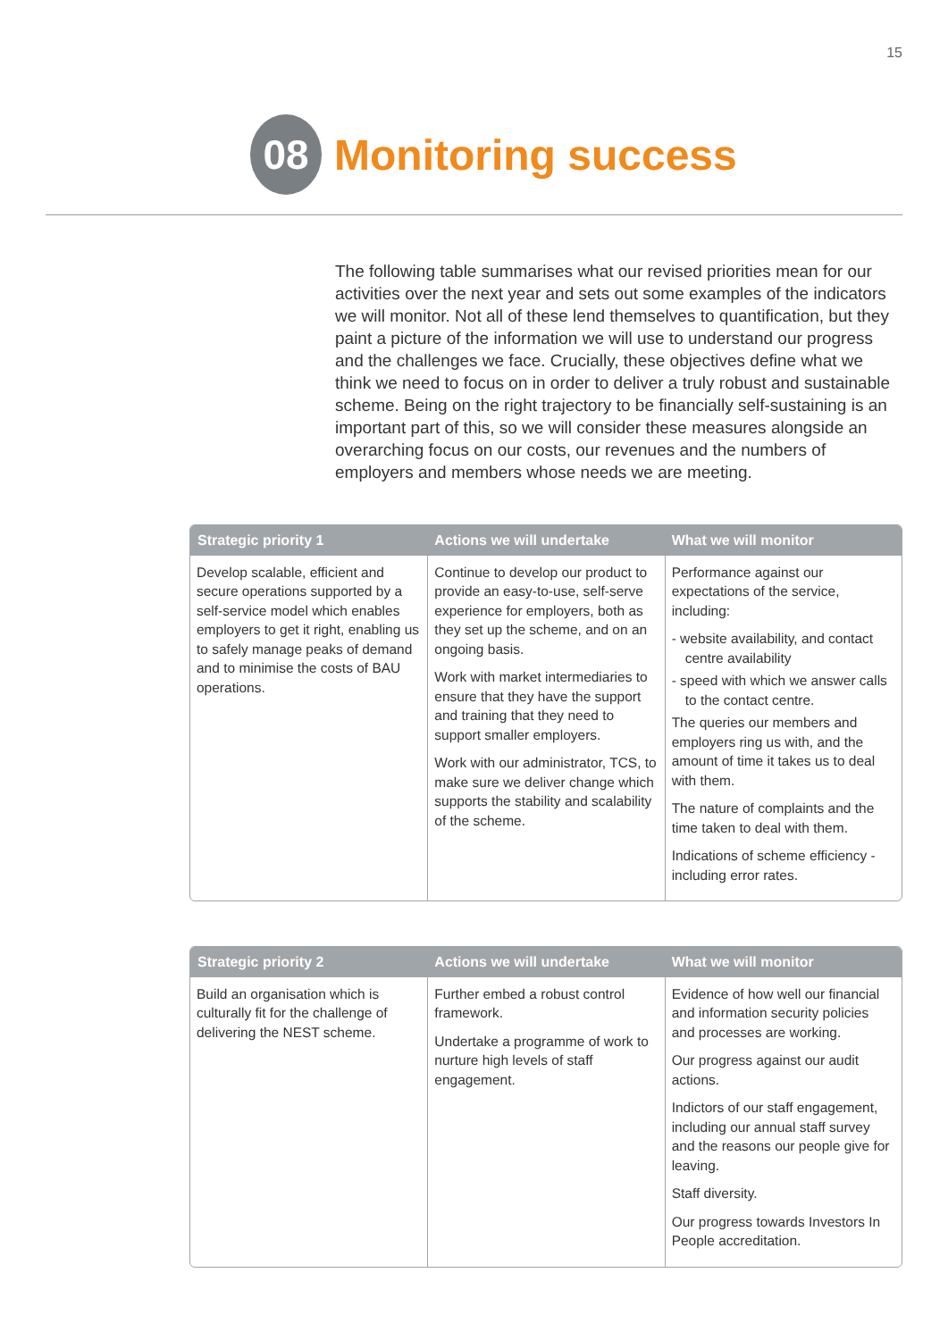15
08
Monitoring success
The following table summarises what our revised priorities mean for our activities over the next year and sets out some examples of the indicators we will monitor. Not all of these lend themselves to quantification, but they paint a picture of the information we will use to understand our progress and the challenges we face. Crucially, these objectives define what we think we need to focus on in order to deliver a truly robust and sustainable scheme. Being on the right trajectory to be financially self-sustaining is an important part of this, so we will consider these measures alongside an overarching focus on our costs, our revenues and the numbers of employers and members whose needs we are meeting.
| Strategic priority 1 | Actions we will undertake | What we will monitor |
| --- | --- | --- |
| Develop scalable, efficient and secure operations supported by a self-service model which enables employers to get it right, enabling us to safely manage peaks of demand and to minimise the costs of BAU operations. | Continue to develop our product to provide an easy-to-use, self-serve experience for employers, both as they set up the scheme, and on an ongoing basis. Work with market intermediaries to ensure that they have the support and training that they need to support smaller employers. Work with our administrator, TCS, to make sure we deliver change which supports the stability and scalability of the scheme. | Performance against our expectations of the service, including: - website availability, and contact centre availability - speed with which we answer calls to the contact centre. The queries our members and employers ring us with, and the amount of time it takes us to deal with them. The nature of complaints and the time taken to deal with them. Indications of scheme efficiency - including error rates. |
| Strategic priority 2 | Actions we will undertake | What we will monitor |
| --- | --- | --- |
| Build an organisation which is culturally fit for the challenge of delivering the NEST scheme. | Further embed a robust control framework. Undertake a programme of work to nurture high levels of staff engagement. | Evidence of how well our financial and information security policies and processes are working. Our progress against our audit actions. Indictors of our staff engagement, including our annual staff survey and the reasons our people give for leaving. Staff diversity. Our progress towards Investors In People accreditation. |